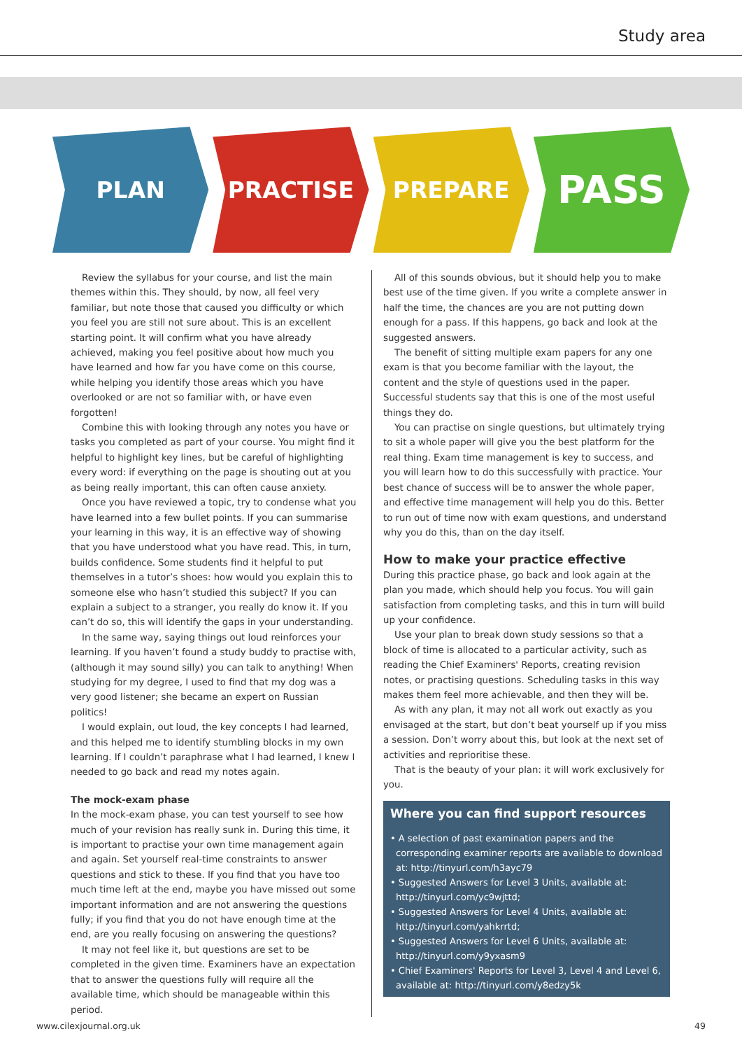Study area
PLAN PRACTISE PREPARE
PASS
Review the syllabus for your course, and list the main themes within this. They should, by now, all feel very familiar, but note those that caused you difficulty or which you feel you are still not sure about. This is an excellent starting point. It will confirm what you have already achieved, making you feel positive about how much you have learned and how far you have come on this course, while helping you identify those areas which you have overlooked or are not so familiar with, or have even forgotten!
Combine this with looking through any notes you have or tasks you completed as part of your course. You might find it helpful to highlight key lines, but be careful of highlighting every word: if everything on the page is shouting out at you as being really important, this can often cause anxiety.
Once you have reviewed a topic, try to condense what you have learned into a few bullet points. If you can summarise your learning in this way, it is an effective way of showing that you have understood what you have read. This, in turn, builds confidence. Some students find it helpful to put themselves in a tutor’s shoes: how would you explain this to someone else who hasn’t studied this subject? If you can explain a subject to a stranger, you really do know it. If you can’t do so, this will identify the gaps in your understanding.
In the same way, saying things out loud reinforces your learning. If you haven’t found a study buddy to practise with, (although it may sound silly) you can talk to anything! When studying for my degree, I used to find that my dog was a very good listener; she became an expert on Russian politics!
I would explain, out loud, the key concepts I had learned, and this helped me to identify stumbling blocks in my own learning. If I couldn’t paraphrase what I had learned, I knew I needed to go back and read my notes again.
The mock-exam phase
In the mock-exam phase, you can test yourself to see how much of your revision has really sunk in. During this time, it is important to practise your own time management again and again. Set yourself real-time constraints to answer questions and stick to these. If you find that you have too much time left at the end, maybe you have missed out some important information and are not answering the questions fully; if you find that you do not have enough time at the end, are you really focusing on answering the questions?
It may not feel like it, but questions are set to be completed in the given time. Examiners have an expectation that to answer the questions fully will require all the available time, which should be manageable within this period.
All of this sounds obvious, but it should help you to make best use of the time given. If you write a complete answer in half the time, the chances are you are not putting down enough for a pass. If this happens, go back and look at the suggested answers.
The benefit of sitting multiple exam papers for any one exam is that you become familiar with the layout, the content and the style of questions used in the paper. Successful students say that this is one of the most useful things they do.
You can practise on single questions, but ultimately trying to sit a whole paper will give you the best platform for the real thing. Exam time management is key to success, and you will learn how to do this successfully with practice. Your best chance of success will be to answer the whole paper, and effective time management will help you do this. Better to run out of time now with exam questions, and understand why you do this, than on the day itself.
How to make your practice effective
During this practice phase, go back and look again at the plan you made, which should help you focus. You will gain satisfaction from completing tasks, and this in turn will build up your confidence.
Use your plan to break down study sessions so that a block of time is allocated to a particular activity, such as reading the Chief Examiners' Reports, creating revision notes, or practising questions. Scheduling tasks in this way makes them feel more achievable, and then they will be.
As with any plan, it may not all work out exactly as you envisaged at the start, but don’t beat yourself up if you miss a session. Don’t worry about this, but look at the next set of activities and reprioritise these.
That is the beauty of your plan: it will work exclusively for you.
Where you can find support resources
• A selection of past examination papers and the corresponding examiner reports are available to download at: http://tinyurl.com/h3ayc79
• Suggested Answers for Level 3 Units, available at: http://tinyurl.com/yc9wjttd;
• Suggested Answers for Level 4 Units, available at: http://tinyurl.com/yahkrrtd;
• Suggested Answers for Level 6 Units, available at: http://tinyurl.com/y9yxasm9
• Chief Examiners' Reports for Level 3, Level 4 and Level 6, available at: http://tinyurl.com/y8edzy5k
www.cilexjournal.org.uk 49